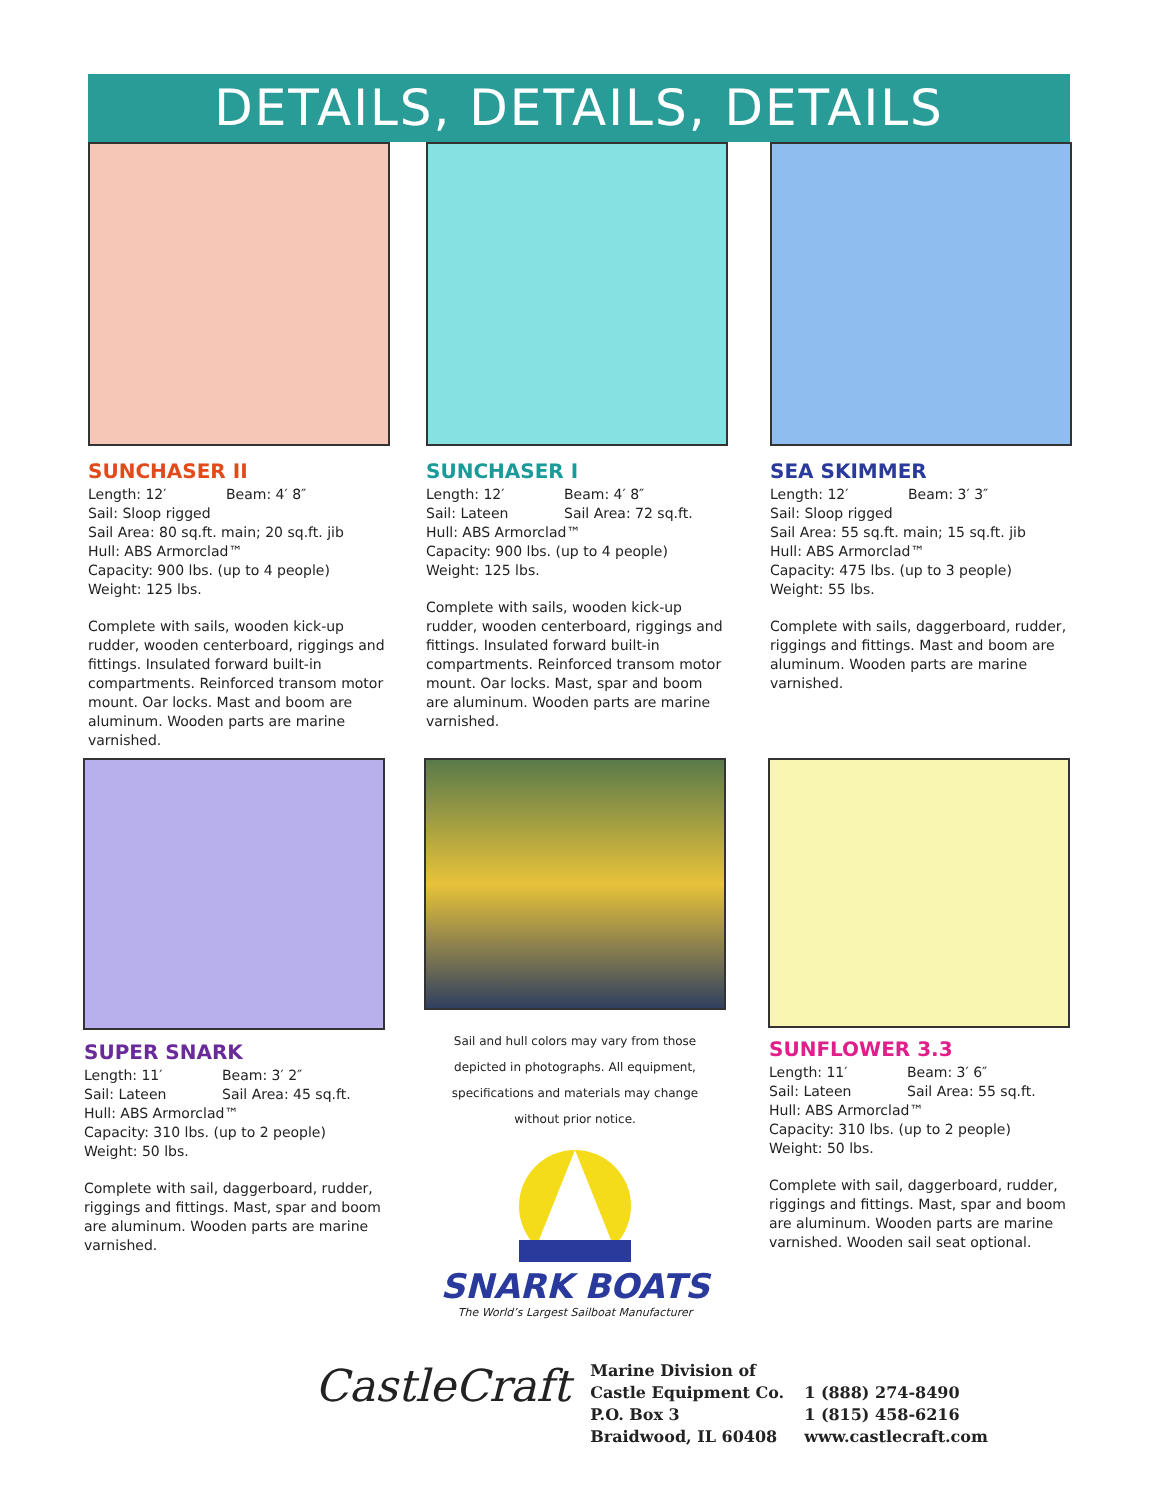DETAILS, DETAILS, DETAILS
SUNCHASER II
Length: 12′ Beam: 4′ 8″
Sail: Sloop rigged
Sail Area: 80 sq.ft. main; 20 sq.ft. jib
Hull: ABS Armorclad™
Capacity: 900 lbs. (up to 4 people)
Weight: 125 lbs.
Complete with sails, wooden kick-up rudder, wooden centerboard, riggings and fittings. Insulated forward built-in compartments. Reinforced transom motor mount. Oar locks. Mast and boom are aluminum. Wooden parts are marine varnished.
SUNCHASER I
Length: 12′ Beam: 4′ 8″
Sail: Lateen Sail Area: 72 sq.ft.
Hull: ABS Armorclad™
Capacity: 900 lbs. (up to 4 people)
Weight: 125 lbs.
Complete with sails, wooden kick-up rudder, wooden centerboard, riggings and fittings. Insulated forward built-in compartments. Reinforced transom motor mount. Oar locks. Mast, spar and boom are aluminum. Wooden parts are marine varnished.
SEA SKIMMER
Length: 12′ Beam: 3′ 3″
Sail: Sloop rigged
Sail Area: 55 sq.ft. main; 15 sq.ft. jib
Hull: ABS Armorclad™
Capacity: 475 lbs. (up to 3 people)
Weight: 55 lbs.
Complete with sails, daggerboard, rudder, riggings and fittings. Mast and boom are aluminum. Wooden parts are marine varnished.
SUPER SNARK
Length: 11′ Beam: 3′ 2″
Sail: Lateen Sail Area: 45 sq.ft.
Hull: ABS Armorclad™
Capacity: 310 lbs. (up to 2 people)
Weight: 50 lbs.
Complete with sail, daggerboard, rudder, riggings and fittings. Mast, spar and boom are aluminum. Wooden parts are marine varnished.
Sail and hull colors may vary from those depicted in photographs. All equipment, specifications and materials may change without prior notice.
SUNFLOWER 3.3
Length: 11′ Beam: 3′ 6″
Sail: Lateen Sail Area: 55 sq.ft.
Hull: ABS Armorclad™
Capacity: 310 lbs. (up to 2 people)
Weight: 50 lbs.
Complete with sail, daggerboard, rudder, riggings and fittings. Mast, spar and boom are aluminum. Wooden parts are marine varnished. Wooden sail seat optional.
SNARK BOATS
The World’s Largest Sailboat Manufacturer
CastleCraft
Marine Division of
Castle Equipment Co.
P.O. Box 3
Braidwood, IL 60408
1 (888) 274-8490
1 (815) 458-6216
www.castlecraft.com